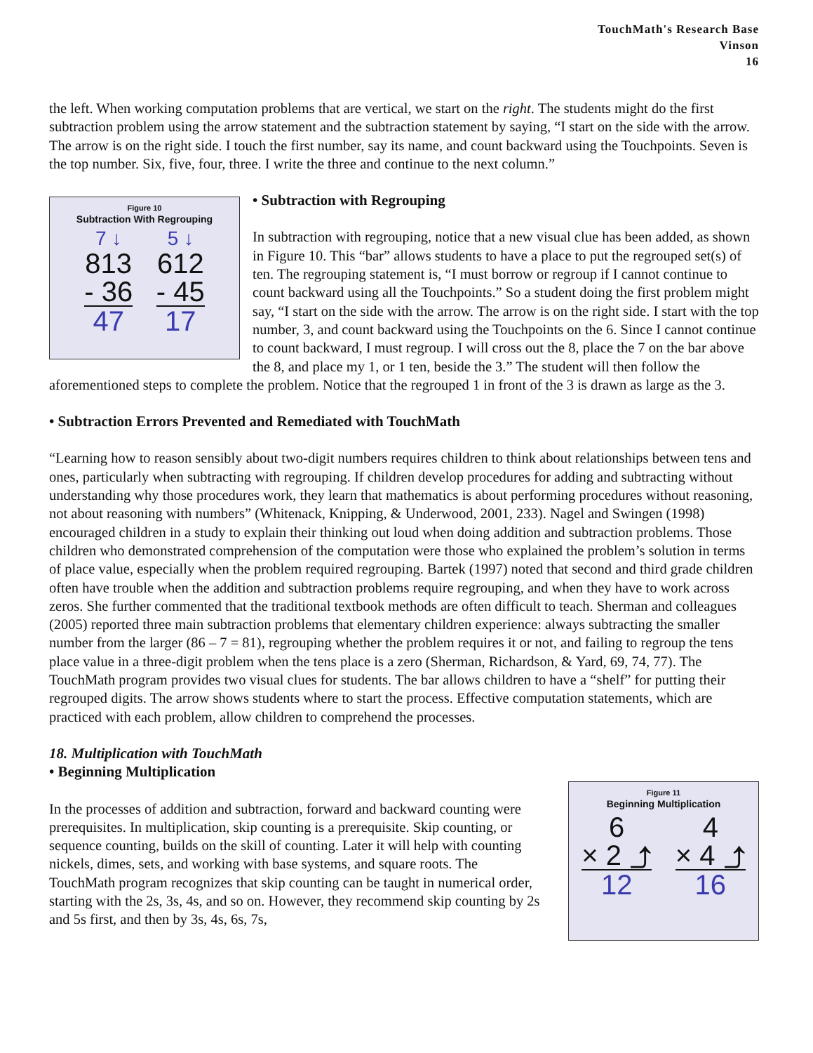TouchMath's Research Base
Vinson
16
the left. When working computation problems that are vertical, we start on the right. The students might do the first subtraction problem using the arrow statement and the subtraction statement by saying, “I start on the side with the arrow. The arrow is on the right side. I touch the first number, say its name, and count backward using the Touchpoints. Seven is the top number. Six, five, four, three. I write the three and continue to the next column.”
Figure 10
Subtraction With Regrouping
7 ↓
813
- 36
47
5 ↓
612
- 45
17
• Subtraction with Regrouping
In subtraction with regrouping, notice that a new visual clue has been added, as shown in Figure 10. This “bar” allows students to have a place to put the regrouped set(s) of ten. The regrouping statement is, “I must borrow or regroup if I cannot continue to count backward using all the Touchpoints.” So a student doing the first problem might say, “I start on the side with the arrow. The arrow is on the right side. I start with the top number, 3, and count backward using the Touchpoints on the 6. Since I cannot continue to count backward, I must regroup. I will cross out the 8, place the 7 on the bar above the 8, and place my 1, or 1 ten, beside the 3.” The student will then follow the aforementioned steps to complete the problem. Notice that the regrouped 1 in front of the 3 is drawn as large as the 3.
• Subtraction Errors Prevented and Remediated with TouchMath
“Learning how to reason sensibly about two-digit numbers requires children to think about relationships between tens and ones, particularly when subtracting with regrouping. If children develop procedures for adding and subtracting without understanding why those procedures work, they learn that mathematics is about performing procedures without reasoning, not about reasoning with numbers” (Whitenack, Knipping, & Underwood, 2001, 233). Nagel and Swingen (1998) encouraged children in a study to explain their thinking out loud when doing addition and subtraction problems. Those children who demonstrated comprehension of the computation were those who explained the problem’s solution in terms of place value, especially when the problem required regrouping. Bartek (1997) noted that second and third grade children often have trouble when the addition and subtraction problems require regrouping, and when they have to work across zeros. She further commented that the traditional textbook methods are often difficult to teach. Sherman and colleagues (2005) reported three main subtraction problems that elementary children experience: always subtracting the smaller number from the larger (86 – 7 = 81), regrouping whether the problem requires it or not, and failing to regroup the tens place value in a three-digit problem when the tens place is a zero (Sherman, Richardson, & Yard, 69, 74, 77). The TouchMath program provides two visual clues for students. The bar allows children to have a “shelf” for putting their regrouped digits. The arrow shows students where to start the process. Effective computation statements, which are practiced with each problem, allow children to comprehend the processes.
18. Multiplication with TouchMath
• Beginning Multiplication
Figure 11
Beginning Multiplication
6
× 2 ⤴
12
4
× 4 ⤴
16
In the processes of addition and subtraction, forward and backward counting were prerequisites. In multiplication, skip counting is a prerequisite. Skip counting, or sequence counting, builds on the skill of counting. Later it will help with counting nickels, dimes, sets, and working with base systems, and square roots. The TouchMath program recognizes that skip counting can be taught in numerical order, starting with the 2s, 3s, 4s, and so on. However, they recommend skip counting by 2s and 5s first, and then by 3s, 4s, 6s, 7s,